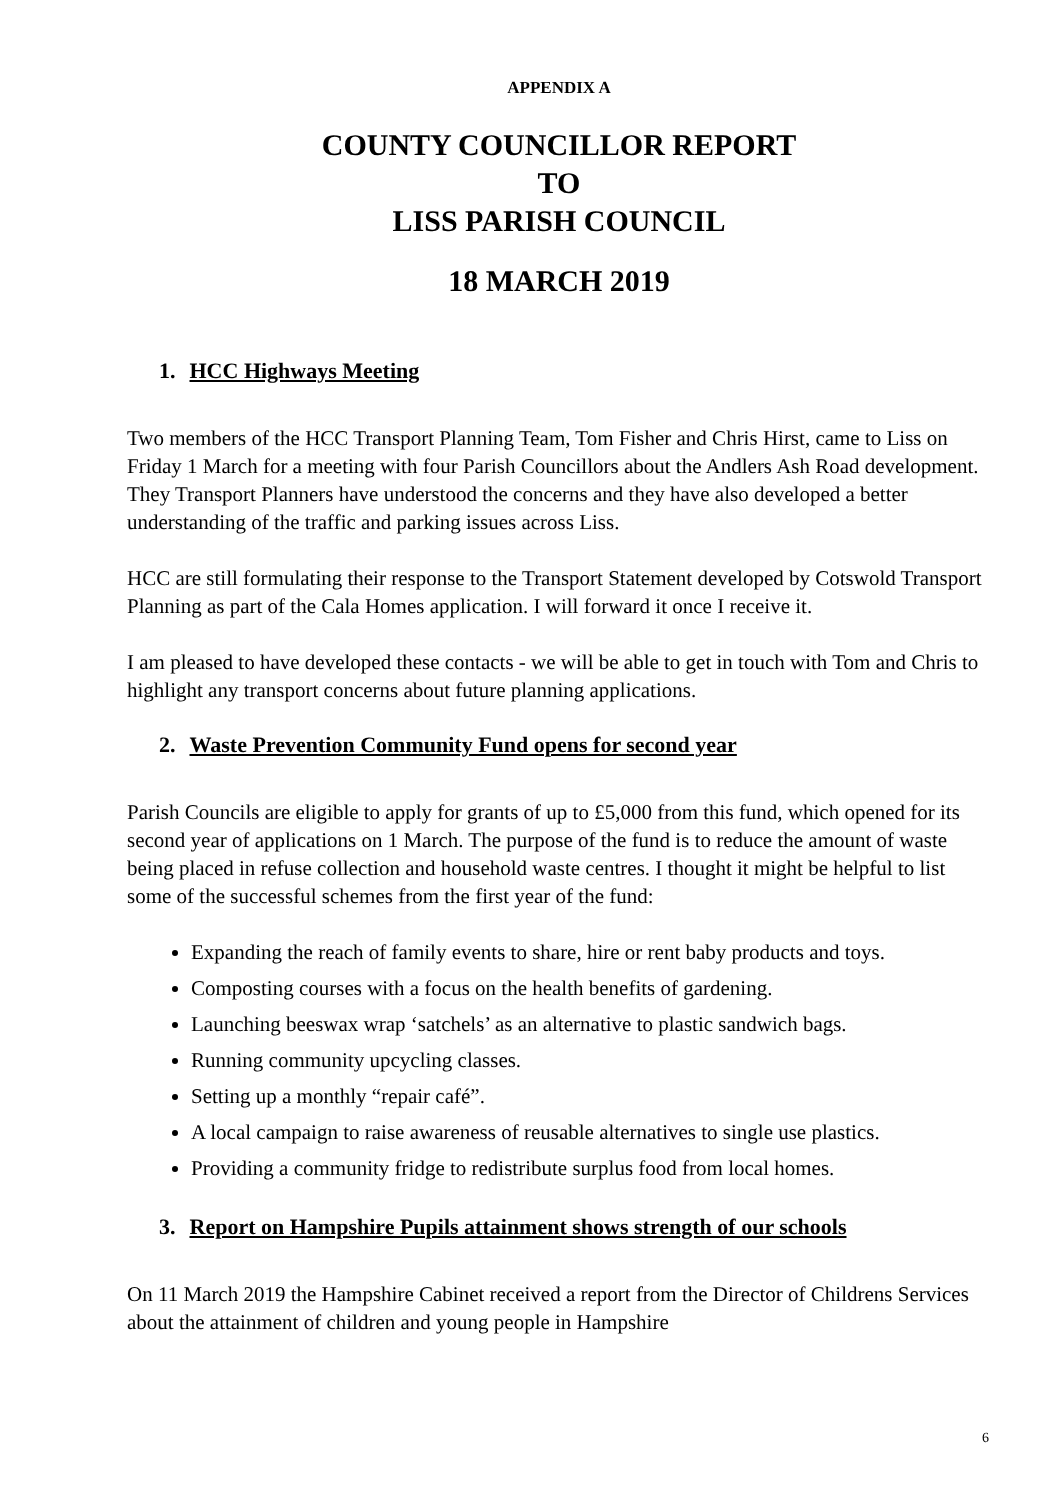APPENDIX A
COUNTY COUNCILLOR REPORT
TO
LISS PARISH COUNCIL
18 MARCH 2019
1. HCC Highways Meeting
Two members of the HCC Transport Planning Team, Tom Fisher and Chris Hirst, came to Liss on Friday 1 March for a meeting with four Parish Councillors about the Andlers Ash Road development. They Transport Planners have understood the concerns and they have also developed a better understanding of the traffic and parking issues across Liss.
HCC are still formulating their response to the Transport Statement developed by Cotswold Transport Planning as part of the Cala Homes application. I will forward it once I receive it.
I am pleased to have developed these contacts - we will be able to get in touch with Tom and Chris to highlight any transport concerns about future planning applications.
2. Waste Prevention Community Fund opens for second year
Parish Councils are eligible to apply for grants of up to £5,000 from this fund, which opened for its second year of applications on 1 March. The purpose of the fund is to reduce the amount of waste being placed in refuse collection and household waste centres. I thought it might be helpful to list some of the successful schemes from the first year of the fund:
Expanding the reach of family events to share, hire or rent baby products and toys.
Composting courses with a focus on the health benefits of gardening.
Launching beeswax wrap ‘satchels’ as an alternative to plastic sandwich bags.
Running community upcycling classes.
Setting up a monthly “repair café”.
A local campaign to raise awareness of reusable alternatives to single use plastics.
Providing a community fridge to redistribute surplus food from local homes.
3. Report on Hampshire Pupils attainment shows strength of our schools
On 11 March 2019 the Hampshire Cabinet received a report from the Director of Childrens Services about the attainment of children and young people in Hampshire
6